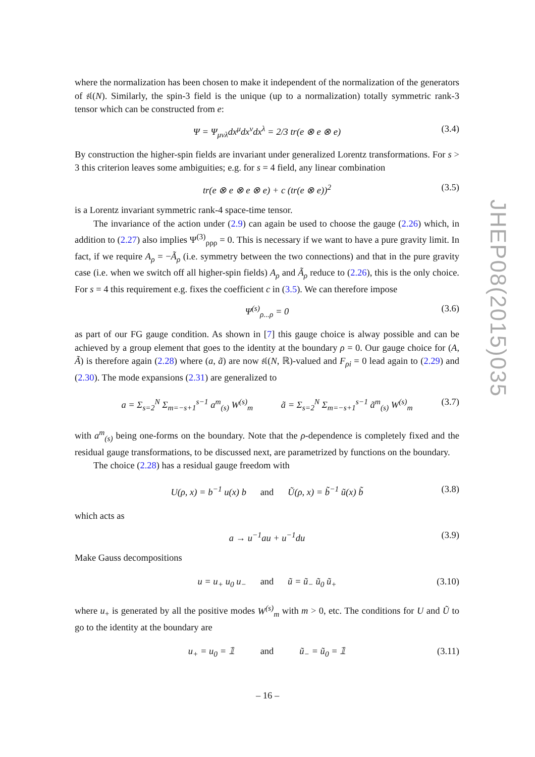where the normalization has been chosen to make it independent of the normalization of the generators of 𝔰𝔩(N). Similarly, the spin-3 field is the unique (up to a normalization) totally symmetric rank-3 tensor which can be constructed from e:
Ψ = Ψ<sub>μνλ</sub>dx<sup>μ</sup>dx<sup>ν</sup>dx<sup>λ</sup> = 2/3 tr(e ⊗ e ⊗ e) (3.4)
By construction the higher-spin fields are invariant under generalized Lorentz transformations. For s > 3 this criterion leaves some ambiguities; e.g. for s = 4 field, any linear combination
tr(e ⊗ e ⊗ e ⊗ e) + c (tr(e ⊗ e))<sup>2</sup> (3.5)
is a Lorentz invariant symmetric rank-4 space-time tensor.
The invariance of the action under (2.9) can again be used to choose the gauge (2.26) which, in addition to (2.27) also implies Ψ<sup>(3)</sup><sub>ρρρ</sub> = 0. This is necessary if we want to have a pure gravity limit. In fact, if we require A<sub>ρ</sub> = −Ã<sub>ρ</sub> (i.e. symmetry between the two connections) and that in the pure gravity case (i.e. when we switch off all higher-spin fields) A<sub>ρ</sub> and Ã<sub>ρ</sub> reduce to (2.26), this is the only choice. For s = 4 this requirement e.g. fixes the coefficient c in (3.5). We can therefore impose
Ψ<sup>(s)</sup><sub>ρ...ρ</sub> = 0 (3.6)
as part of our FG gauge condition. As shown in [7] this gauge choice is alway possible and can be achieved by a group element that goes to the identity at the boundary ρ = 0. Our gauge choice for (A, Ã) is therefore again (2.28) where (a, ã) are now 𝔰𝔩(N, ℝ)-valued and F<sub>ρi</sub> = 0 lead again to (2.29) and (2.30). The mode expansions (2.31) are generalized to
a = Σ<sub>s=2</sub><sup>N</sup> Σ<sub>m=−s+1</sub><sup>s−1</sup> a<sup>m</sup><sub>(s)</sub> W<sup>(s)</sup><sub>m</sub> ã = Σ<sub>s=2</sub><sup>N</sup> Σ<sub>m=−s+1</sub><sup>s−1</sup> ã<sup>m</sup><sub>(s)</sub> W<sup>(s)</sup><sub>m</sub> (3.7)
with a<sup>m</sup><sub>(s)</sub> being one-forms on the boundary. Note that the ρ-dependence is completely fixed and the residual gauge transformations, to be discussed next, are parametrized by functions on the boundary.
The choice (2.28) has a residual gauge freedom with
U(ρ, x) = b<sup>−1</sup> u(x) b and Ũ(ρ, x) = b̃<sup>−1</sup> ũ(x) b̃ (3.8)
which acts as
a → u<sup>−1</sup>au + u<sup>−1</sup>du (3.9)
Make Gauss decompositions
u = u<sub>+</sub> u<sub>0</sub> u<sub>−</sub> and ũ = ũ<sub>−</sub> ũ<sub>0</sub> ũ<sub>+</sub> (3.10)
where u<sub>+</sub> is generated by all the positive modes W<sup>(s)</sup><sub>m</sub> with m > 0, etc. The conditions for U and Ũ to go to the identity at the boundary are
u<sub>+</sub> = u<sub>0</sub> = 𝟙 and ũ<sub>−</sub> = ũ<sub>0</sub> = 𝟙 (3.11)
JHEP08(2015)035
– 16 –